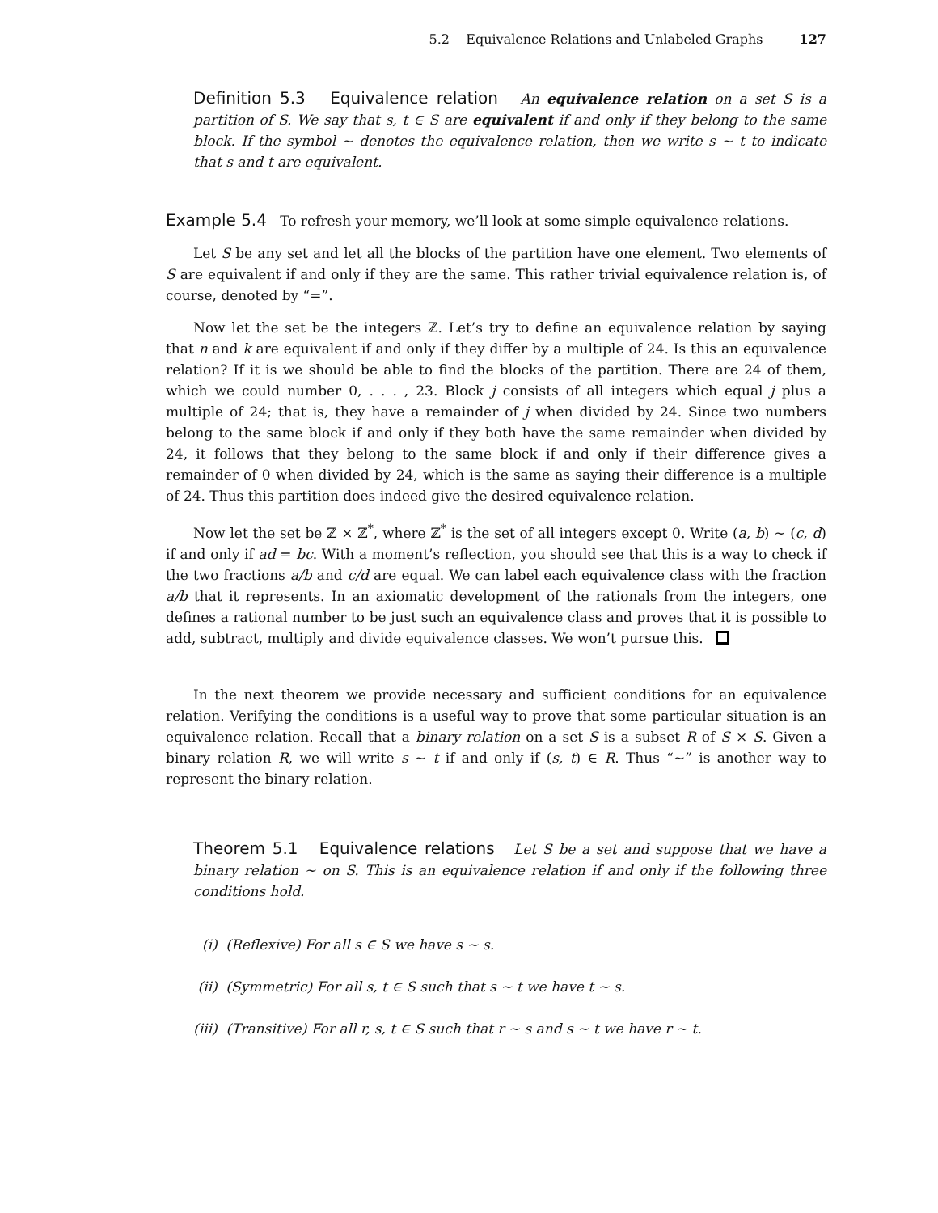5.2 Equivalence Relations and Unlabeled Graphs 127
Definition 5.3 Equivalence relation An equivalence relation on a set S is a partition of S. We say that s, t ∈ S are equivalent if and only if they belong to the same block. If the symbol ∼ denotes the equivalence relation, then we write s ∼ t to indicate that s and t are equivalent.
Example 5.4 To refresh your memory, we’ll look at some simple equivalence relations.
Let S be any set and let all the blocks of the partition have one element. Two elements of S are equivalent if and only if they are the same. This rather trivial equivalence relation is, of course, denoted by “=”.
Now let the set be the integers ℤ. Let’s try to define an equivalence relation by saying that n and k are equivalent if and only if they differ by a multiple of 24. Is this an equivalence relation? If it is we should be able to find the blocks of the partition. There are 24 of them, which we could number 0, . . . , 23. Block j consists of all integers which equal j plus a multiple of 24; that is, they have a remainder of j when divided by 24. Since two numbers belong to the same block if and only if they both have the same remainder when divided by 24, it follows that they belong to the same block if and only if their difference gives a remainder of 0 when divided by 24, which is the same as saying their difference is a multiple of 24. Thus this partition does indeed give the desired equivalence relation.
Now let the set be ℤ × ℤ<sup>*</sup>, where ℤ<sup>*</sup> is the set of all integers except 0. Write (a, b) ∼ (c, d) if and only if ad = bc. With a moment’s reflection, you should see that this is a way to check if the two fractions a/b and c/d are equal. We can label each equivalence class with the fraction a/b that it represents. In an axiomatic development of the rationals from the integers, one defines a rational number to be just such an equivalence class and proves that it is possible to add, subtract, multiply and divide equivalence classes. We won’t pursue this.
In the next theorem we provide necessary and sufficient conditions for an equivalence relation. Verifying the conditions is a useful way to prove that some particular situation is an equivalence relation. Recall that a binary relation on a set S is a subset R of S × S. Given a binary relation R, we will write s ∼ t if and only if (s, t) ∈ R. Thus “∼” is another way to represent the binary relation.
Theorem 5.1 Equivalence relations Let S be a set and suppose that we have a binary relation ∼ on S. This is an equivalence relation if and only if the following three conditions hold.
(i) (Reflexive) For all s ∈ S we have s ∼ s.
(ii) (Symmetric) For all s, t ∈ S such that s ∼ t we have t ∼ s.
(iii) (Transitive) For all r, s, t ∈ S such that r ∼ s and s ∼ t we have r ∼ t.